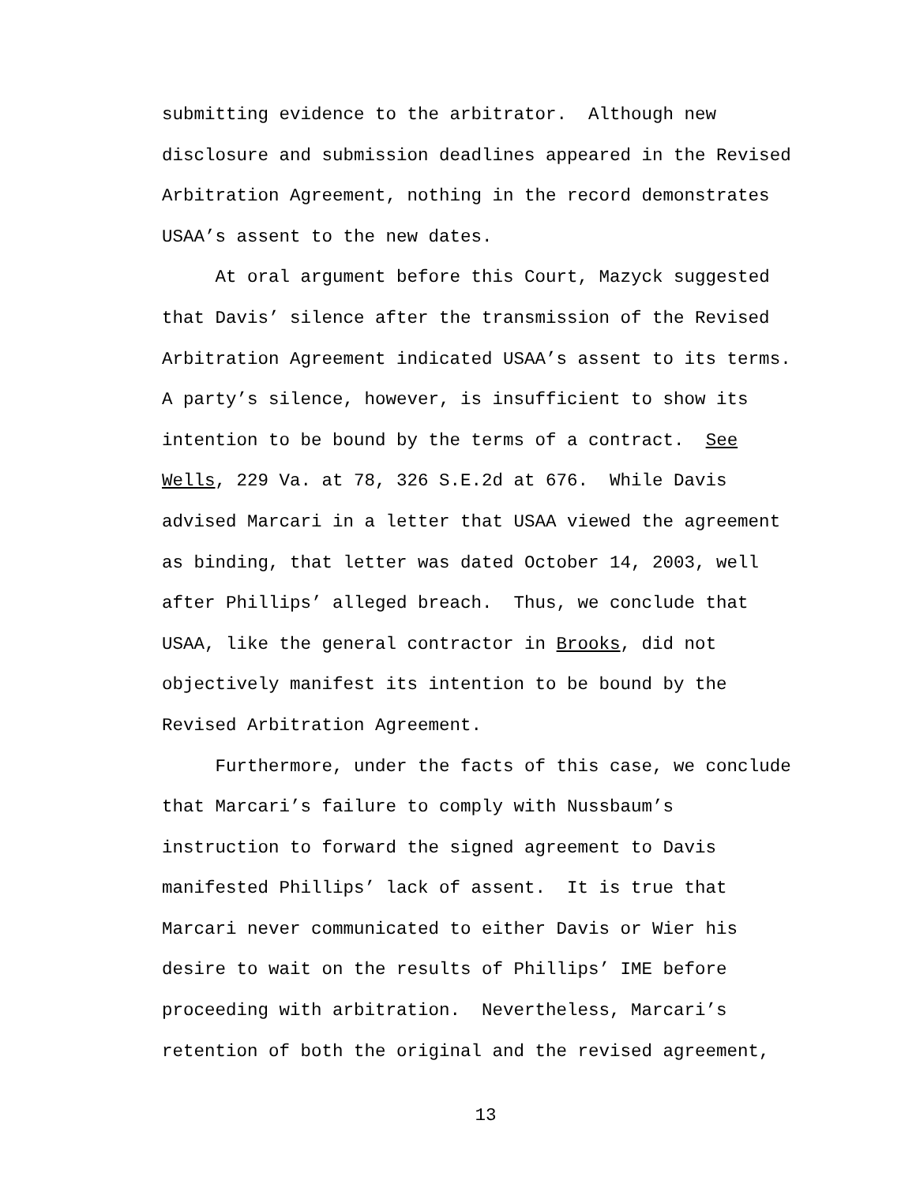submitting evidence to the arbitrator. Although new disclosure and submission deadlines appeared in the Revised Arbitration Agreement, nothing in the record demonstrates USAA’s assent to the new dates.
At oral argument before this Court, Mazyck suggested that Davis’ silence after the transmission of the Revised Arbitration Agreement indicated USAA’s assent to its terms. A party’s silence, however, is insufficient to show its intention to be bound by the terms of a contract. See Wells, 229 Va. at 78, 326 S.E.2d at 676. While Davis advised Marcari in a letter that USAA viewed the agreement as binding, that letter was dated October 14, 2003, well after Phillips’ alleged breach. Thus, we conclude that USAA, like the general contractor in Brooks, did not objectively manifest its intention to be bound by the Revised Arbitration Agreement.
Furthermore, under the facts of this case, we conclude that Marcari’s failure to comply with Nussbaum’s instruction to forward the signed agreement to Davis manifested Phillips’ lack of assent. It is true that Marcari never communicated to either Davis or Wier his desire to wait on the results of Phillips’ IME before proceeding with arbitration. Nevertheless, Marcari’s retention of both the original and the revised agreement,
13